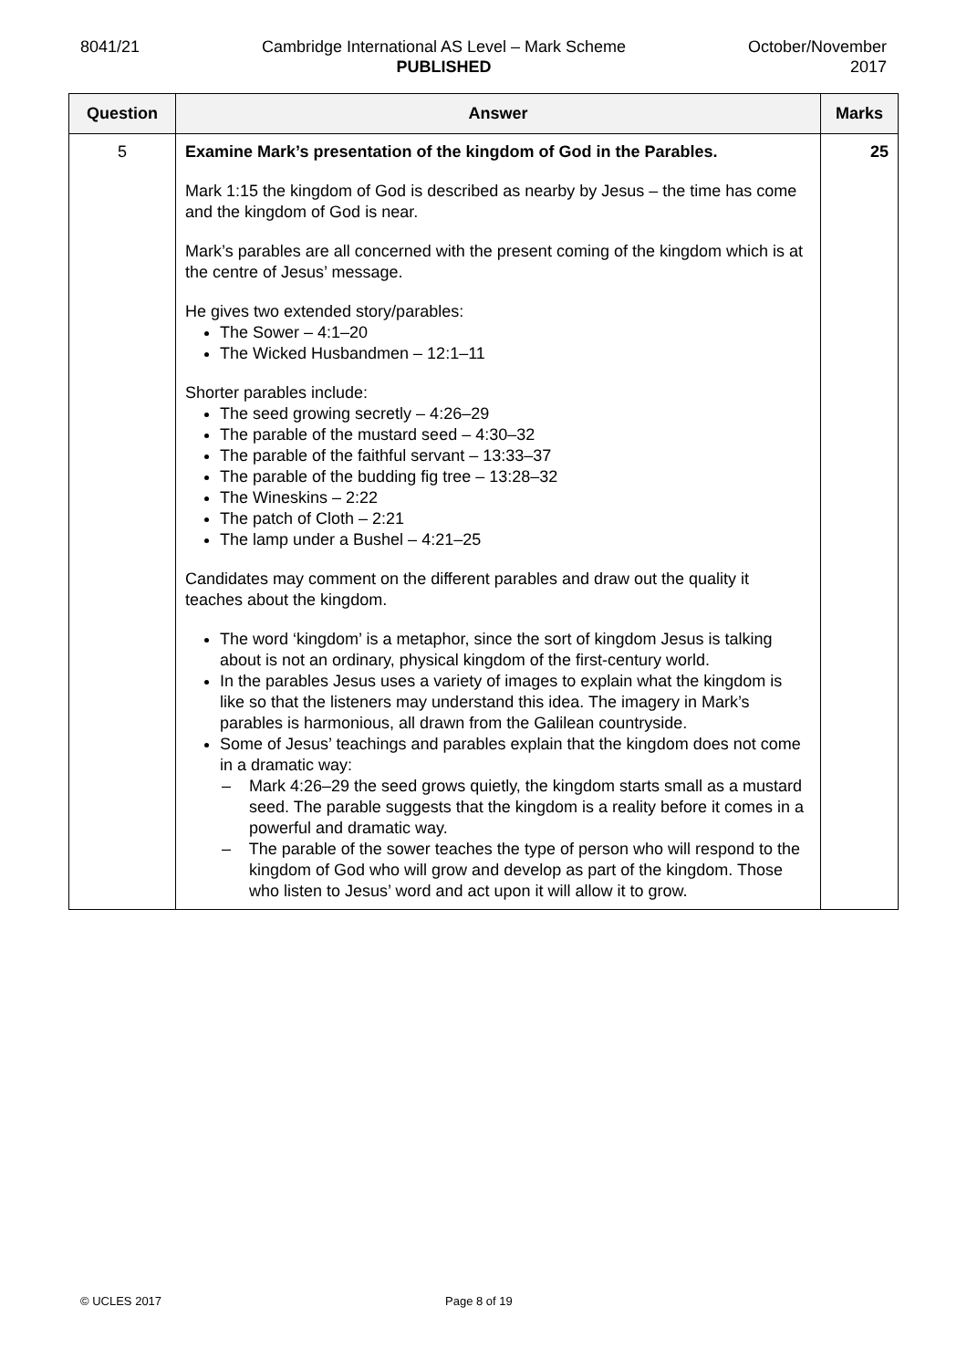8041/21 Cambridge International AS Level – Mark Scheme
PUBLISHED
October/November
2017
| Question | Answer | Marks |
| --- | --- | --- |
| 5 | Examine Mark’s presentation of the kingdom of God in the Parables. Mark 1:15 the kingdom of God is described as nearby by Jesus – the time has come and the kingdom of God is near. Mark’s parables are all concerned with the present coming of the kingdom which is at the centre of Jesus’ message. He gives two extended story/parables: The Sower – 4:1–20 The Wicked Husbandmen – 12:1–11 Shorter parables include: The seed growing secretly – 4:26–29 The parable of the mustard seed – 4:30–32 The parable of the faithful servant – 13:33–37 The parable of the budding fig tree – 13:28–32 The Wineskins – 2:22 The patch of Cloth – 2:21 The lamp under a Bushel – 4:21–25 Candidates may comment on the different parables and draw out the quality it teaches about the kingdom. The word ‘kingdom’ is a metaphor, since the sort of kingdom Jesus is talking about is not an ordinary, physical kingdom of the first-century world. In the parables Jesus uses a variety of images to explain what the kingdom is like so that the listeners may understand this idea. The imagery in Mark’s parables is harmonious, all drawn from the Galilean countryside. Some of Jesus’ teachings and parables explain that the kingdom does not come in a dramatic way: – Mark 4:26–29 the seed grows quietly, the kingdom starts small as a mustard seed. The parable suggests that the kingdom is a reality before it comes in a powerful and dramatic way. – The parable of the sower teaches the type of person who will respond to the kingdom of God who will grow and develop as part of the kingdom. Those who listen to Jesus’ word and act upon it will allow it to grow. | 25 |
© UCLES 2017 Page 8 of 19